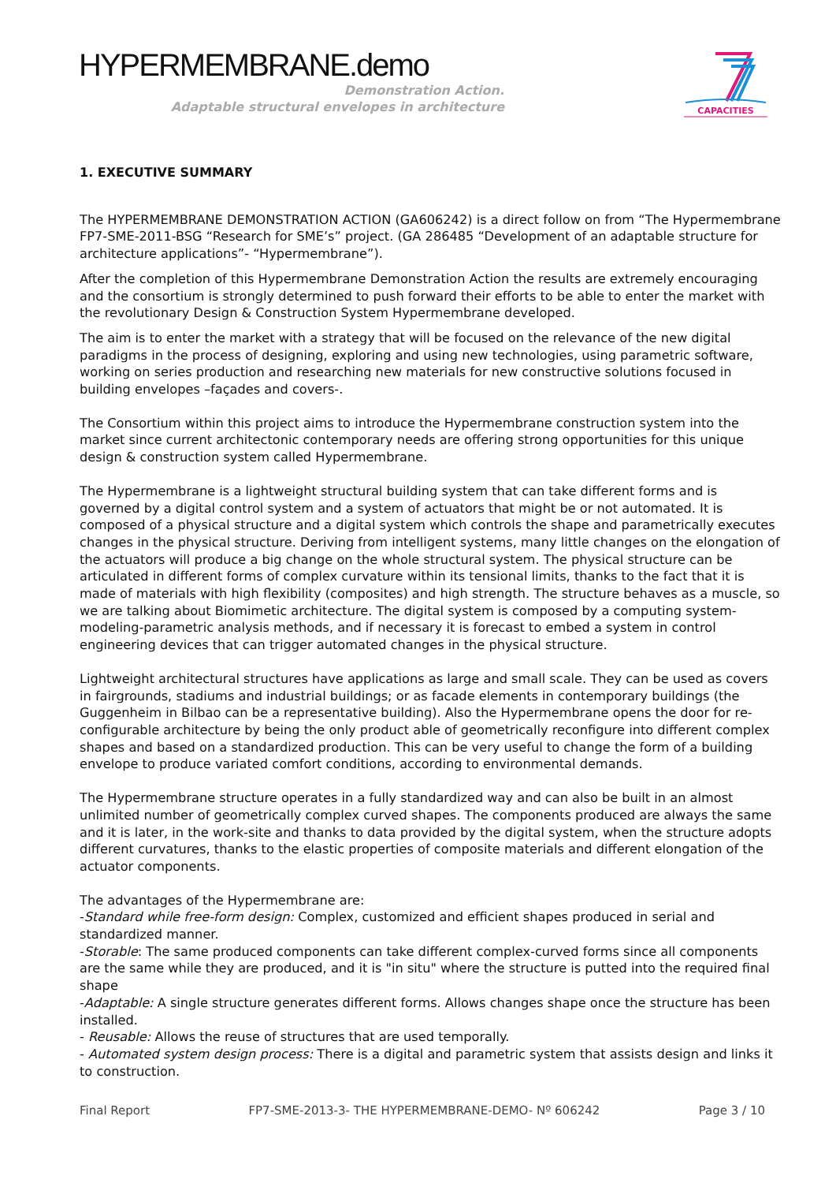HYPERMEMBRANE.demo
Demonstration Action.
Adaptable structural envelopes in architecture
CAPACITIES
1. EXECUTIVE SUMMARY
The HYPERMEMBRANE DEMONSTRATION ACTION (GA606242) is a direct follow on from “The Hypermembrane FP7-SME-2011-BSG “Research for SME’s” project. (GA 286485 “Development of an adaptable structure for architecture applications”- “Hypermembrane”).
After the completion of this Hypermembrane Demonstration Action the results are extremely encouraging and the consortium is strongly determined to push forward their efforts to be able to enter the market with the revolutionary Design & Construction System Hypermembrane developed.
The aim is to enter the market with a strategy that will be focused on the relevance of the new digital paradigms in the process of designing, exploring and using new technologies, using parametric software, working on series production and researching new materials for new constructive solutions focused in building envelopes –façades and covers-.
The Consortium within this project aims to introduce the Hypermembrane construction system into the market since current architectonic contemporary needs are offering strong opportunities for this unique design & construction system called Hypermembrane.
The Hypermembrane is a lightweight structural building system that can take different forms and is governed by a digital control system and a system of actuators that might be or not automated. It is composed of a physical structure and a digital system which controls the shape and parametrically executes changes in the physical structure. Deriving from intelligent systems, many little changes on the elongation of the actuators will produce a big change on the whole structural system. The physical structure can be articulated in different forms of complex curvature within its tensional limits, thanks to the fact that it is made of materials with high flexibility (composites) and high strength. The structure behaves as a muscle, so we are talking about Biomimetic architecture. The digital system is composed by a computing system-modeling-parametric analysis methods, and if necessary it is forecast to embed a system in control engineering devices that can trigger automated changes in the physical structure.
Lightweight architectural structures have applications as large and small scale. They can be used as covers in fairgrounds, stadiums and industrial buildings; or as facade elements in contemporary buildings (the Guggenheim in Bilbao can be a representative building). Also the Hypermembrane opens the door for re-configurable architecture by being the only product able of geometrically reconfigure into different complex shapes and based on a standardized production. This can be very useful to change the form of a building envelope to produce variated comfort conditions, according to environmental demands.
The Hypermembrane structure operates in a fully standardized way and can also be built in an almost unlimited number of geometrically complex curved shapes. The components produced are always the same and it is later, in the work-site and thanks to data provided by the digital system, when the structure adopts different curvatures, thanks to the elastic properties of composite materials and different elongation of the actuator components.
The advantages of the Hypermembrane are:
-Standard while free-form design: Complex, customized and efficient shapes produced in serial and standardized manner.
-Storable: The same produced components can take different complex-curved forms since all components are the same while they are produced, and it is "in situ" where the structure is putted into the required final shape
-Adaptable: A single structure generates different forms. Allows changes shape once the structure has been installed.
- Reusable: Allows the reuse of structures that are used temporally.
- Automated system design process: There is a digital and parametric system that assists design and links it to construction.
Final Report FP7-SME-2013-3- THE HYPERMEMBRANE-DEMO- Nº 606242 Page 3 / 10